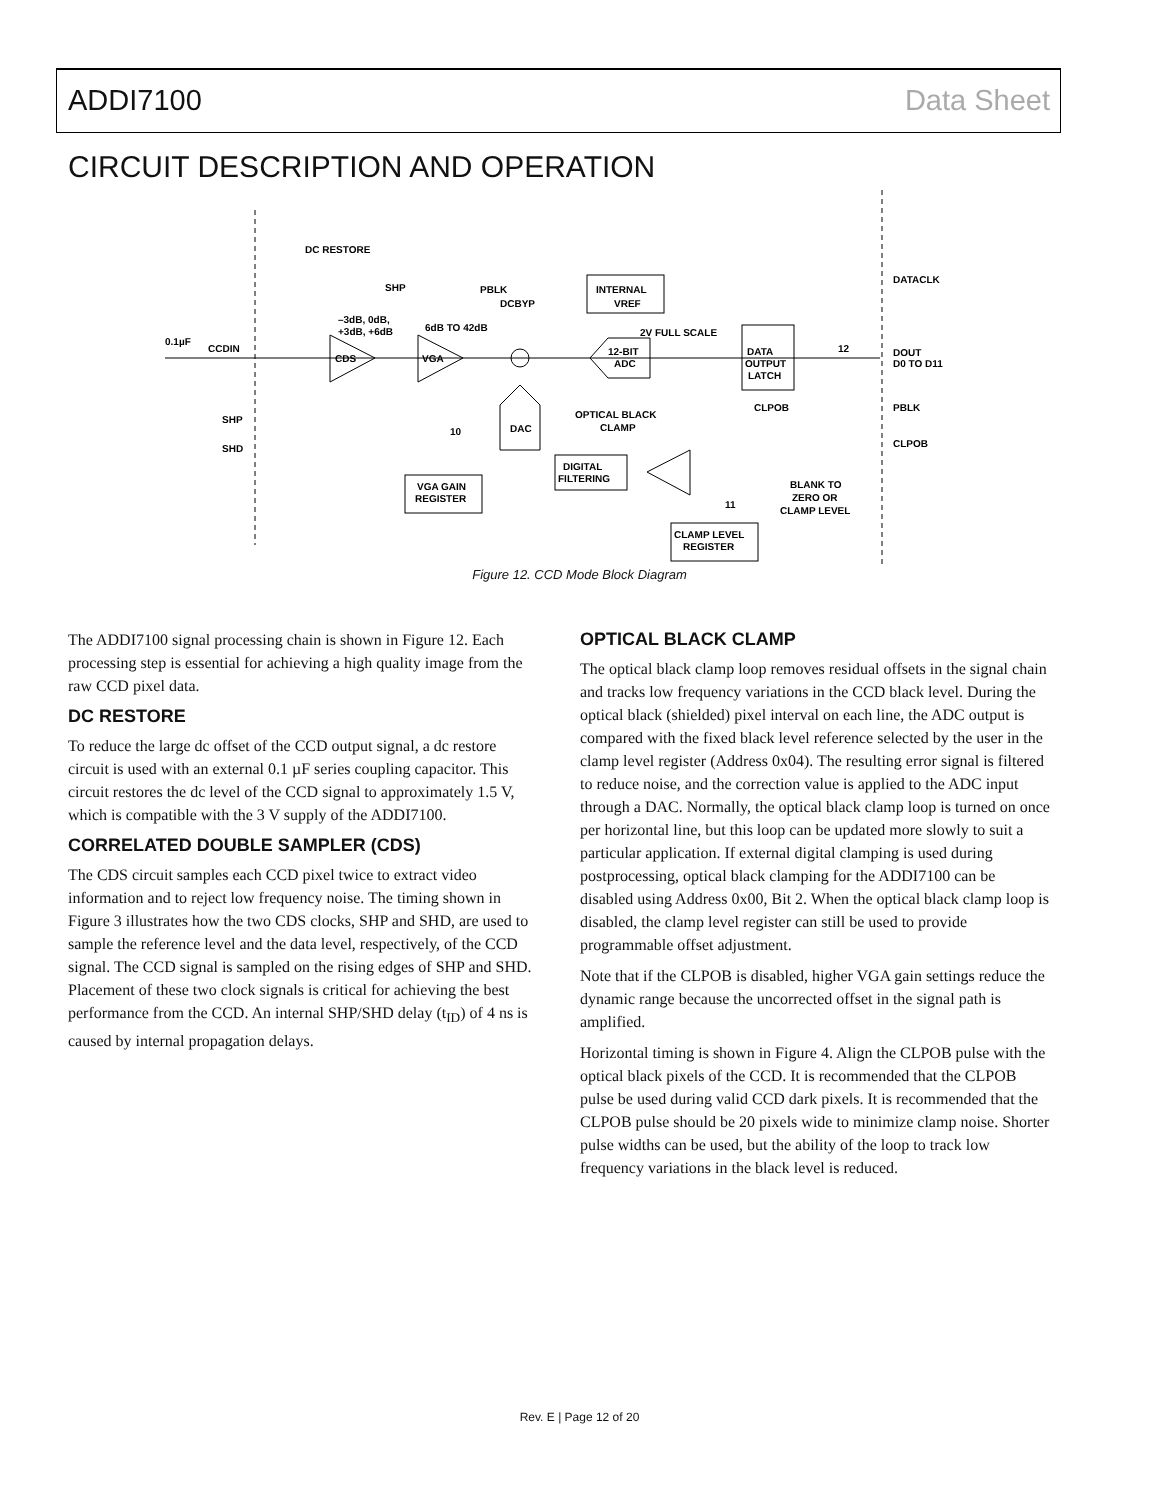ADDI7100 Data Sheet
CIRCUIT DESCRIPTION AND OPERATION
DC RESTORE
SHP
PBLK
DCBYP
INTERNAL
VREF
2V FULL SCALE
–3dB, 0dB,
+3dB, +6dB
6dB TO 42dB
0.1µF
CCDIN
CDS
VGA
12-BIT
ADC
DATA
OUTPUT
LATCH
12
DATACLK
DOUT
D0 TO D11
SHP
SHD
OPTICAL BLACK
CLAMP
CLPOB
PBLK
CLPOB
DAC
10
DIGITAL
FILTERING
VGA GAIN
REGISTER
11
BLANK TO
ZERO OR
CLAMP LEVEL
CLAMP LEVEL
REGISTER
Figure 12. CCD Mode Block Diagram
The ADDI7100 signal processing chain is shown in Figure 12. Each processing step is essential for achieving a high quality image from the raw CCD pixel data.
DC RESTORE
To reduce the large dc offset of the CCD output signal, a dc restore circuit is used with an external 0.1 µF series coupling capacitor. This circuit restores the dc level of the CCD signal to approximately 1.5 V, which is compatible with the 3 V supply of the ADDI7100.
CORRELATED DOUBLE SAMPLER (CDS)
The CDS circuit samples each CCD pixel twice to extract video information and to reject low frequency noise. The timing shown in Figure 3 illustrates how the two CDS clocks, SHP and SHD, are used to sample the reference level and the data level, respectively, of the CCD signal. The CCD signal is sampled on the rising edges of SHP and SHD. Placement of these two clock signals is critical for achieving the best performance from the CCD. An internal SHP/SHD delay (t<sub>ID</sub>) of 4 ns is caused by internal propagation delays.
OPTICAL BLACK CLAMP
The optical black clamp loop removes residual offsets in the signal chain and tracks low frequency variations in the CCD black level. During the optical black (shielded) pixel interval on each line, the ADC output is compared with the fixed black level reference selected by the user in the clamp level register (Address 0x04). The resulting error signal is filtered to reduce noise, and the correction value is applied to the ADC input through a DAC. Normally, the optical black clamp loop is turned on once per horizontal line, but this loop can be updated more slowly to suit a particular application. If external digital clamping is used during postprocessing, optical black clamping for the ADDI7100 can be disabled using Address 0x00, Bit 2. When the optical black clamp loop is disabled, the clamp level register can still be used to provide programmable offset adjustment.
Note that if the CLPOB is disabled, higher VGA gain settings reduce the dynamic range because the uncorrected offset in the signal path is amplified.
Horizontal timing is shown in Figure 4. Align the CLPOB pulse with the optical black pixels of the CCD. It is recommended that the CLPOB pulse be used during valid CCD dark pixels. It is recommended that the CLPOB pulse should be 20 pixels wide to minimize clamp noise. Shorter pulse widths can be used, but the ability of the loop to track low frequency variations in the black level is reduced.
Rev. E | Page 12 of 20